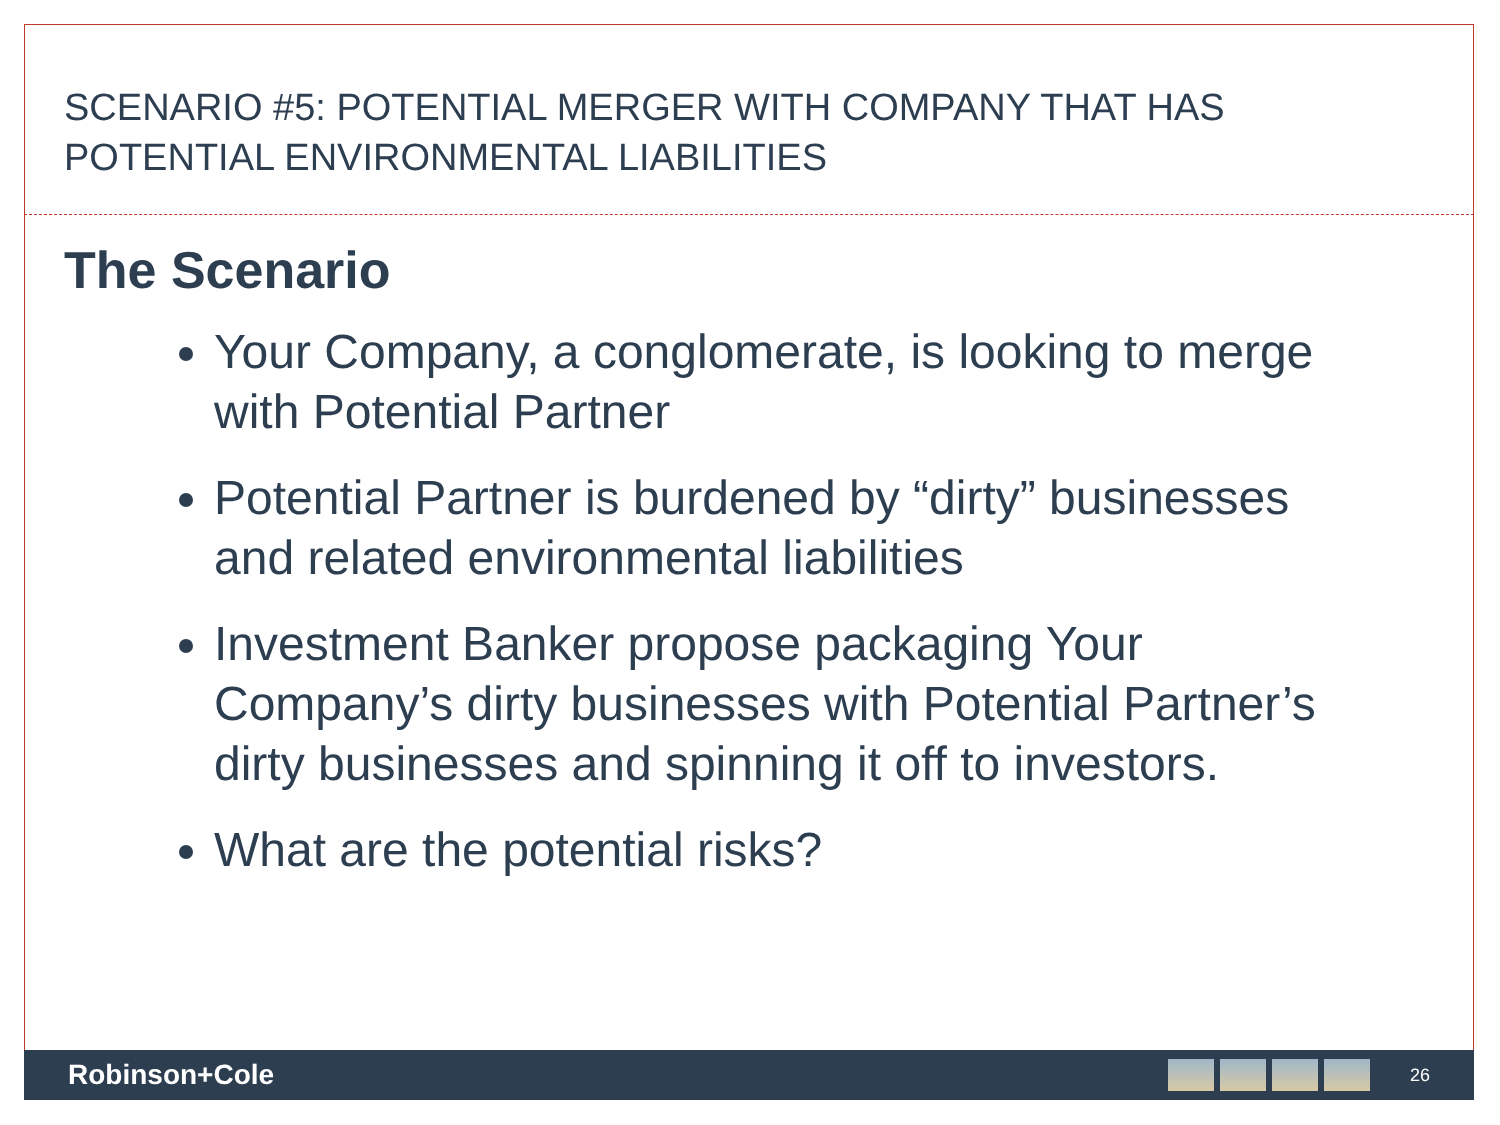SCENARIO #5: POTENTIAL MERGER WITH COMPANY THAT HAS
POTENTIAL ENVIRONMENTAL LIABILITIES
The Scenario
Your Company, a conglomerate, is looking to merge with Potential Partner
Potential Partner is burdened by “dirty” businesses and related environmental liabilities
Investment Banker propose packaging Your Company’s dirty businesses with Potential Partner’s dirty businesses and spinning it off to investors.
What are the potential risks?
Robinson+Cole
26